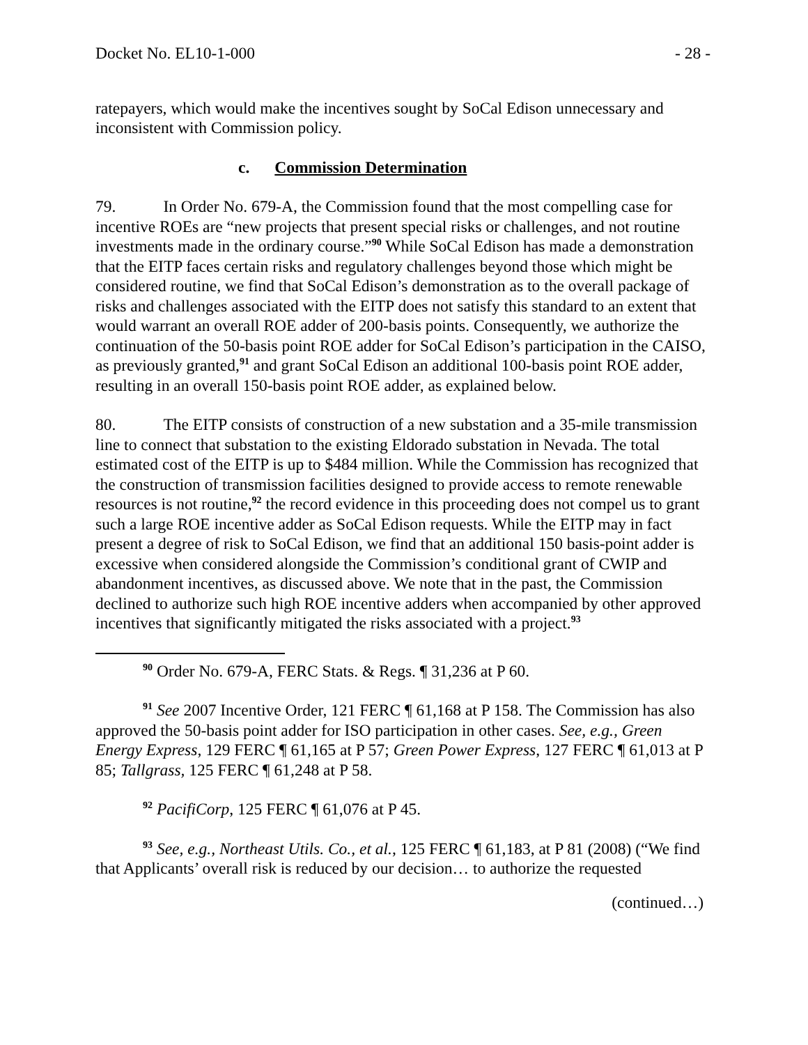Docket No. EL10-1-000 - 28 -
ratepayers, which would make the incentives sought by SoCal Edison unnecessary and inconsistent with Commission policy.
c. Commission Determination
79. In Order No. 679-A, the Commission found that the most compelling case for incentive ROEs are “new projects that present special risks or challenges, and not routine investments made in the ordinary course.”<sup>90</sup> While SoCal Edison has made a demonstration that the EITP faces certain risks and regulatory challenges beyond those which might be considered routine, we find that SoCal Edison’s demonstration as to the overall package of risks and challenges associated with the EITP does not satisfy this standard to an extent that would warrant an overall ROE adder of 200-basis points. Consequently, we authorize the continuation of the 50-basis point ROE adder for SoCal Edison’s participation in the CAISO, as previously granted,<sup>91</sup> and grant SoCal Edison an additional 100-basis point ROE adder, resulting in an overall 150-basis point ROE adder, as explained below.
80. The EITP consists of construction of a new substation and a 35-mile transmission line to connect that substation to the existing Eldorado substation in Nevada. The total estimated cost of the EITP is up to $484 million. While the Commission has recognized that the construction of transmission facilities designed to provide access to remote renewable resources is not routine,<sup>92</sup> the record evidence in this proceeding does not compel us to grant such a large ROE incentive adder as SoCal Edison requests. While the EITP may in fact present a degree of risk to SoCal Edison, we find that an additional 150 basis-point adder is excessive when considered alongside the Commission’s conditional grant of CWIP and abandonment incentives, as discussed above. We note that in the past, the Commission declined to authorize such high ROE incentive adders when accompanied by other approved incentives that significantly mitigated the risks associated with a project.<sup>93</sup>
<sup>90</sup> Order No. 679-A, FERC Stats. & Regs. ¶ 31,236 at P 60.
<sup>91</sup> See 2007 Incentive Order, 121 FERC ¶ 61,168 at P 158. The Commission has also approved the 50-basis point adder for ISO participation in other cases. See, e.g., Green Energy Express, 129 FERC ¶ 61,165 at P 57; Green Power Express, 127 FERC ¶ 61,013 at P 85; Tallgrass, 125 FERC ¶ 61,248 at P 58.
<sup>92</sup> PacifiCorp, 125 FERC ¶ 61,076 at P 45.
<sup>93</sup> See, e.g., Northeast Utils. Co., et al., 125 FERC ¶ 61,183, at P 81 (2008) (“We find that Applicants’ overall risk is reduced by our decision… to authorize the requested
(continued…)